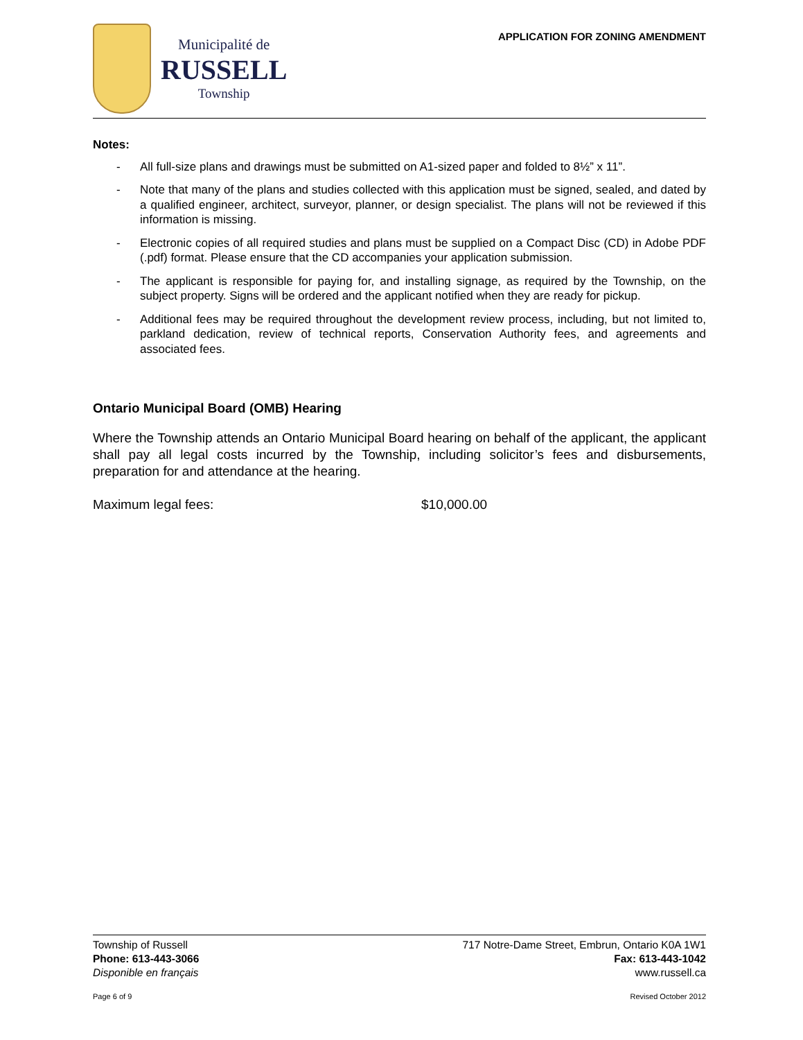Municipalité de
RUSSELL
Township
APPLICATION FOR ZONING AMENDMENT
Notes:
- All full-size plans and drawings must be submitted on A1-sized paper and folded to 8½” x 11”.
- Note that many of the plans and studies collected with this application must be signed, sealed, and dated by a qualified engineer, architect, surveyor, planner, or design specialist. The plans will not be reviewed if this information is missing.
- Electronic copies of all required studies and plans must be supplied on a Compact Disc (CD) in Adobe PDF (.pdf) format. Please ensure that the CD accompanies your application submission.
- The applicant is responsible for paying for, and installing signage, as required by the Township, on the subject property. Signs will be ordered and the applicant notified when they are ready for pickup.
- Additional fees may be required throughout the development review process, including, but not limited to, parkland dedication, review of technical reports, Conservation Authority fees, and agreements and associated fees.
Ontario Municipal Board (OMB) Hearing
Where the Township attends an Ontario Municipal Board hearing on behalf of the applicant, the applicant shall pay all legal costs incurred by the Township, including solicitor’s fees and disbursements, preparation for and attendance at the hearing.
Maximum legal fees: $10,000.00
Township of Russell 717 Notre-Dame Street, Embrun, Ontario K0A 1W1
Phone: 613-443-3066 Fax: 613-443-1042
Disponible en français www.russell.ca
Page 6 of 9 Revised October 2012